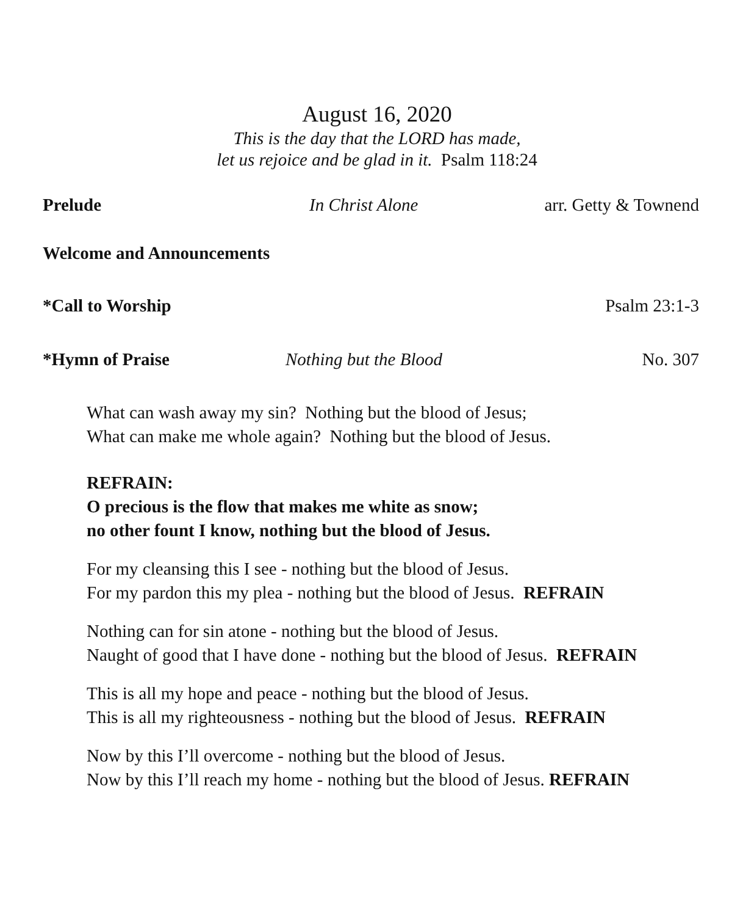August 16, 2020
This is the day that the LORD has made,
let us rejoice and be glad in it. Psalm 118:24
Prelude In Christ Alone arr. Getty & Townend
Welcome and Announcements
*Call to Worship Psalm 23:1-3
*Hymn of Praise Nothing but the Blood No. 307
What can wash away my sin? Nothing but the blood of Jesus;
What can make me whole again? Nothing but the blood of Jesus.
REFRAIN:
O precious is the flow that makes me white as snow;
no other fount I know, nothing but the blood of Jesus.
For my cleansing this I see - nothing but the blood of Jesus.
For my pardon this my plea - nothing but the blood of Jesus. REFRAIN
Nothing can for sin atone - nothing but the blood of Jesus.
Naught of good that I have done - nothing but the blood of Jesus. REFRAIN
This is all my hope and peace - nothing but the blood of Jesus.
This is all my righteousness - nothing but the blood of Jesus. REFRAIN
Now by this I’ll overcome - nothing but the blood of Jesus.
Now by this I’ll reach my home - nothing but the blood of Jesus. REFRAIN